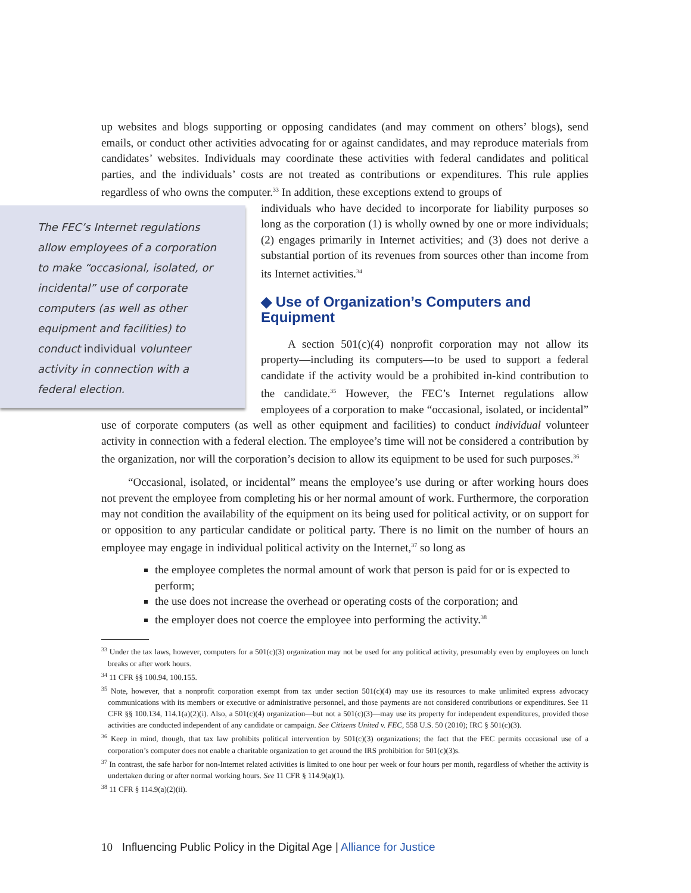up websites and blogs supporting or opposing candidates (and may comment on others’ blogs), send emails, or conduct other activities advocating for or against candidates, and may reproduce materials from candidates’ websites. Individuals may coordinate these activities with federal candidates and political parties, and the individuals’ costs are not treated as contributions or expenditures. This rule applies regardless of who owns the computer.<sup>33</sup> In addition, these exceptions extend to groups of
The FEC’s Internet regulations allow employees of a corporation to make “occasional, isolated, or incidental” use of corporate computers (as well as other equipment and facilities) to conduct individual volunteer activity in connection with a federal election.
individuals who have decided to incorporate for liability purposes so long as the corporation (1) is wholly owned by one or more individuals; (2) engages primarily in Internet activities; and (3) does not derive a substantial portion of its revenues from sources other than income from its Internet activities.<sup>34</sup>
◆ Use of Organization’s Computers and Equipment
A section 501(c)(4) nonprofit corporation may not allow its property—including its computers—to be used to support a federal candidate if the activity would be a prohibited in-kind contribution to the candidate.<sup>35</sup> However, the FEC’s Internet regulations allow employees of a corporation to make “occasional, isolated, or incidental” use of corporate computers (as well as other equipment and facilities) to conduct individual volunteer activity in connection with a federal election. The employee’s time will not be considered a contribution by the organization, nor will the corporation’s decision to allow its equipment to be used for such purposes.<sup>36</sup>
“Occasional, isolated, or incidental” means the employee’s use during or after working hours does not prevent the employee from completing his or her normal amount of work. Furthermore, the corporation may not condition the availability of the equipment on its being used for political activity, or on support for or opposition to any particular candidate or political party. There is no limit on the number of hours an employee may engage in individual political activity on the Internet,<sup>37</sup> so long as
the employee completes the normal amount of work that person is paid for or is expected to perform;
the use does not increase the overhead or operating costs of the corporation; and
the employer does not coerce the employee into performing the activity.<sup>38</sup>
<sup>33</sup> Under the tax laws, however, computers for a 501(c)(3) organization may not be used for any political activity, presumably even by employees on lunch breaks or after work hours.
<sup>34</sup> 11 CFR §§ 100.94, 100.155.
<sup>35</sup> Note, however, that a nonprofit corporation exempt from tax under section 501(c)(4) may use its resources to make unlimited express advocacy communications with its members or executive or administrative personnel, and those payments are not considered contributions or expenditures. See 11 CFR §§ 100.134, 114.1(a)(2)(i). Also, a 501(c)(4) organization—but not a 501(c)(3)—may use its property for independent expenditures, provided those activities are conducted independent of any candidate or campaign. See Citizens United v. FEC, 558 U.S. 50 (2010); IRC § 501(c)(3).
<sup>36</sup> Keep in mind, though, that tax law prohibits political intervention by 501(c)(3) organizations; the fact that the FEC permits occasional use of a corporation’s computer does not enable a charitable organization to get around the IRS prohibition for 501(c)(3)s.
<sup>37</sup> In contrast, the safe harbor for non-Internet related activities is limited to one hour per week or four hours per month, regardless of whether the activity is undertaken during or after normal working hours. See 11 CFR § 114.9(a)(1).
<sup>38</sup> 11 CFR § 114.9(a)(2)(ii).
10 Influencing Public Policy in the Digital Age | Alliance for Justice